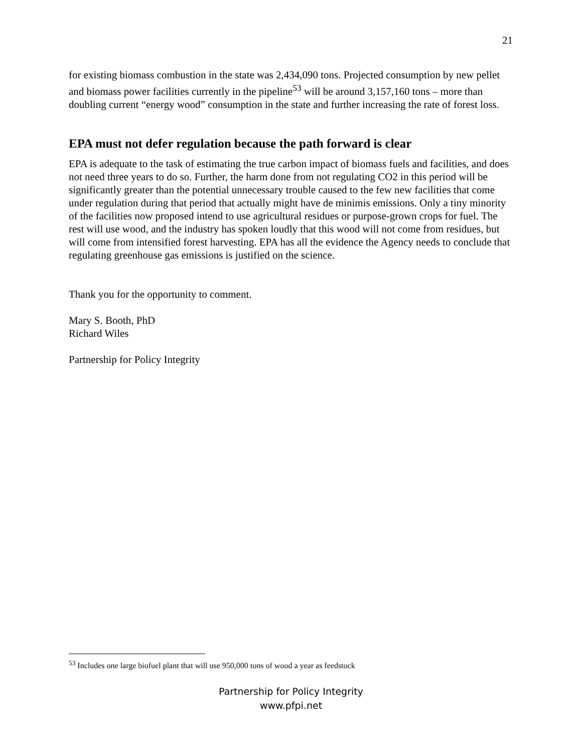21
for existing biomass combustion in the state was 2,434,090 tons. Projected consumption by new pellet and biomass power facilities currently in the pipeline<sup>53</sup> will be around 3,157,160 tons – more than doubling current “energy wood” consumption in the state and further increasing the rate of forest loss.
EPA must not defer regulation because the path forward is clear
EPA is adequate to the task of estimating the true carbon impact of biomass fuels and facilities, and does not need three years to do so. Further, the harm done from not regulating CO2 in this period will be significantly greater than the potential unnecessary trouble caused to the few new facilities that come under regulation during that period that actually might have de minimis emissions. Only a tiny minority of the facilities now proposed intend to use agricultural residues or purpose-grown crops for fuel. The rest will use wood, and the industry has spoken loudly that this wood will not come from residues, but will come from intensified forest harvesting. EPA has all the evidence the Agency needs to conclude that regulating greenhouse gas emissions is justified on the science.
Thank you for the opportunity to comment.
Mary S. Booth, PhD
Richard Wiles
Partnership for Policy Integrity
<sup>53</sup> Includes one large biofuel plant that will use 950,000 tons of wood a year as feedstock
Partnership for Policy Integrity
www.pfpi.net